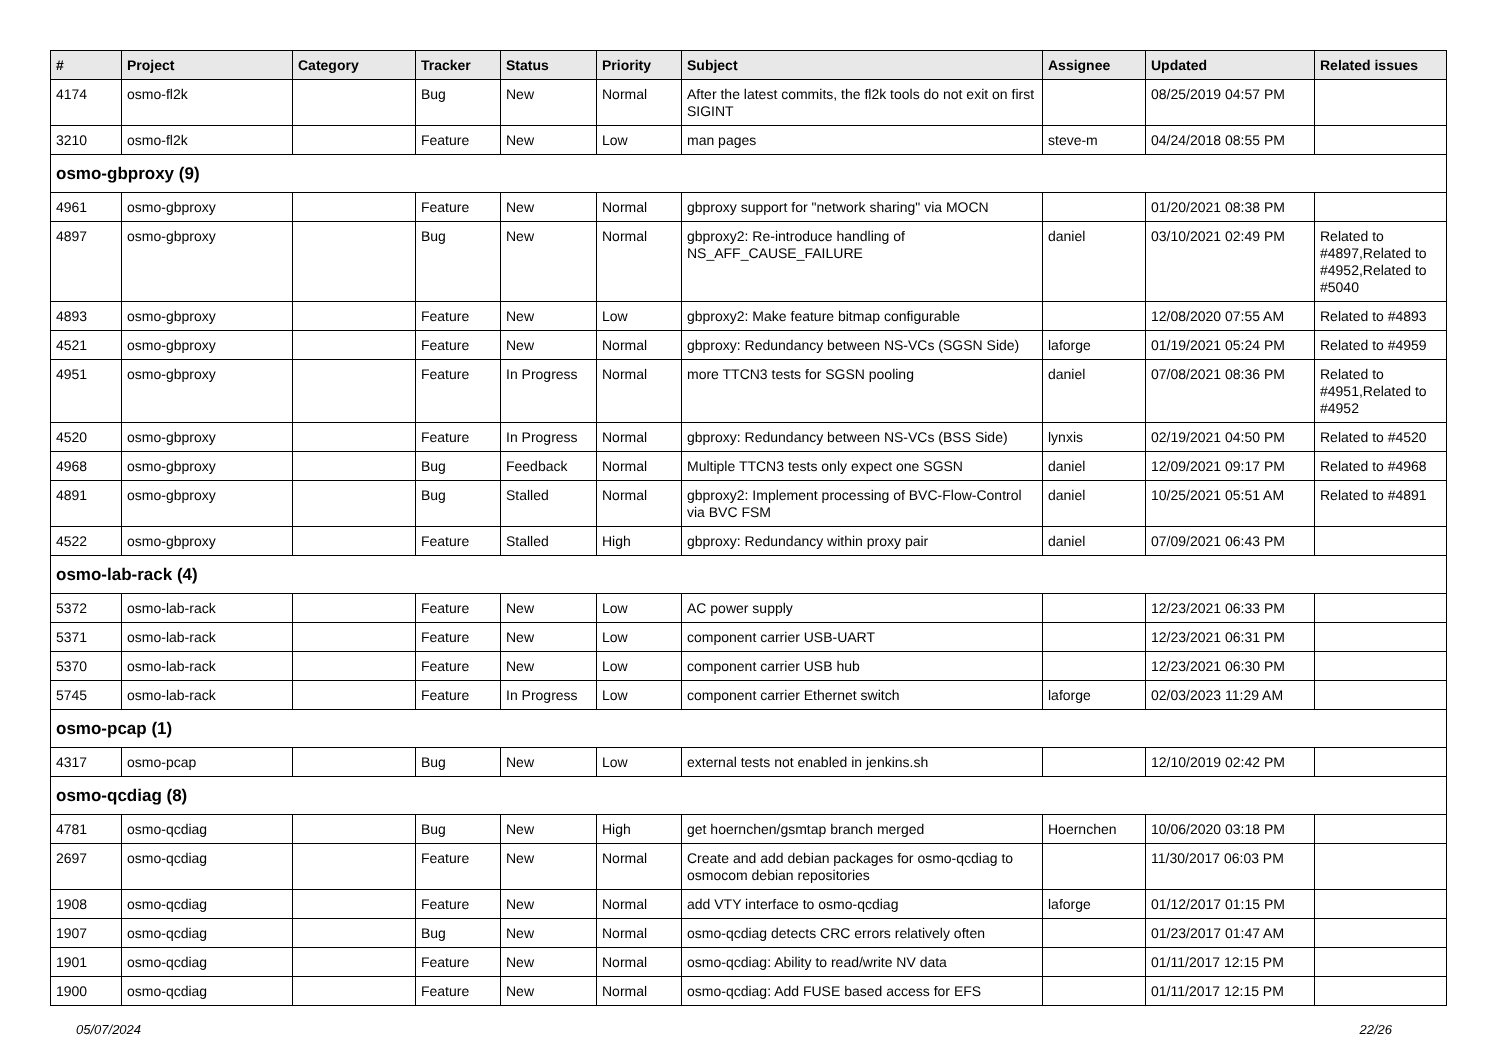| # | Project | Category | Tracker | Status | Priority | Subject | Assignee | Updated | Related issues |
| --- | --- | --- | --- | --- | --- | --- | --- | --- | --- |
| 4174 | osmo-fl2k | | Bug | New | Normal | After the latest commits, the fl2k tools do not exit on first SIGINT | | 08/25/2019 04:57 PM | |
| 3210 | osmo-fl2k | | Feature | New | Low | man pages | steve-m | 04/24/2018 08:55 PM | |
| osmo-gbproxy (9) | | | | | | | | | |
| 4961 | osmo-gbproxy | | Feature | New | Normal | gbproxy support for "network sharing" via MOCN | | 01/20/2021 08:38 PM | |
| 4897 | osmo-gbproxy | | Bug | New | Normal | gbproxy2: Re-introduce handling of NS_AFF_CAUSE_FAILURE | daniel | 03/10/2021 02:49 PM | Related to #4897,Related to #4952,Related to #5040 |
| 4893 | osmo-gbproxy | | Feature | New | Low | gbproxy2: Make feature bitmap configurable | | 12/08/2020 07:55 AM | Related to #4893 |
| 4521 | osmo-gbproxy | | Feature | New | Normal | gbproxy: Redundancy between NS-VCs (SGSN Side) | laforge | 01/19/2021 05:24 PM | Related to #4959 |
| 4951 | osmo-gbproxy | | Feature | In Progress | Normal | more TTCN3 tests for SGSN pooling | daniel | 07/08/2021 08:36 PM | Related to #4951,Related to #4952 |
| 4520 | osmo-gbproxy | | Feature | In Progress | Normal | gbproxy: Redundancy between NS-VCs (BSS Side) | lynxis | 02/19/2021 04:50 PM | Related to #4520 |
| 4968 | osmo-gbproxy | | Bug | Feedback | Normal | Multiple TTCN3 tests only expect one SGSN | daniel | 12/09/2021 09:17 PM | Related to #4968 |
| 4891 | osmo-gbproxy | | Bug | Stalled | Normal | gbproxy2: Implement processing of BVC-Flow-Control via BVC FSM | daniel | 10/25/2021 05:51 AM | Related to #4891 |
| 4522 | osmo-gbproxy | | Feature | Stalled | High | gbproxy: Redundancy within proxy pair | daniel | 07/09/2021 06:43 PM | |
| osmo-lab-rack (4) | | | | | | | | | |
| 5372 | osmo-lab-rack | | Feature | New | Low | AC power supply | | 12/23/2021 06:33 PM | |
| 5371 | osmo-lab-rack | | Feature | New | Low | component carrier USB-UART | | 12/23/2021 06:31 PM | |
| 5370 | osmo-lab-rack | | Feature | New | Low | component carrier USB hub | | 12/23/2021 06:30 PM | |
| 5745 | osmo-lab-rack | | Feature | In Progress | Low | component carrier Ethernet switch | laforge | 02/03/2023 11:29 AM | |
| osmo-pcap (1) | | | | | | | | | |
| 4317 | osmo-pcap | | Bug | New | Low | external tests not enabled in jenkins.sh | | 12/10/2019 02:42 PM | |
| osmo-qcdiag (8) | | | | | | | | | |
| 4781 | osmo-qcdiag | | Bug | New | High | get hoernchen/gsmtap branch merged | Hoernchen | 10/06/2020 03:18 PM | |
| 2697 | osmo-qcdiag | | Feature | New | Normal | Create and add debian packages for osmo-qcdiag to osmocom debian repositories | | 11/30/2017 06:03 PM | |
| 1908 | osmo-qcdiag | | Feature | New | Normal | add VTY interface to osmo-qcdiag | laforge | 01/12/2017 01:15 PM | |
| 1907 | osmo-qcdiag | | Bug | New | Normal | osmo-qcdiag detects CRC errors relatively often | | 01/23/2017 01:47 AM | |
| 1901 | osmo-qcdiag | | Feature | New | Normal | osmo-qcdiag: Ability to read/write NV data | | 01/11/2017 12:15 PM | |
| 1900 | osmo-qcdiag | | Feature | New | Normal | osmo-qcdiag: Add FUSE based access for EFS | | 01/11/2017 12:15 PM | |
05/07/2024 22/26